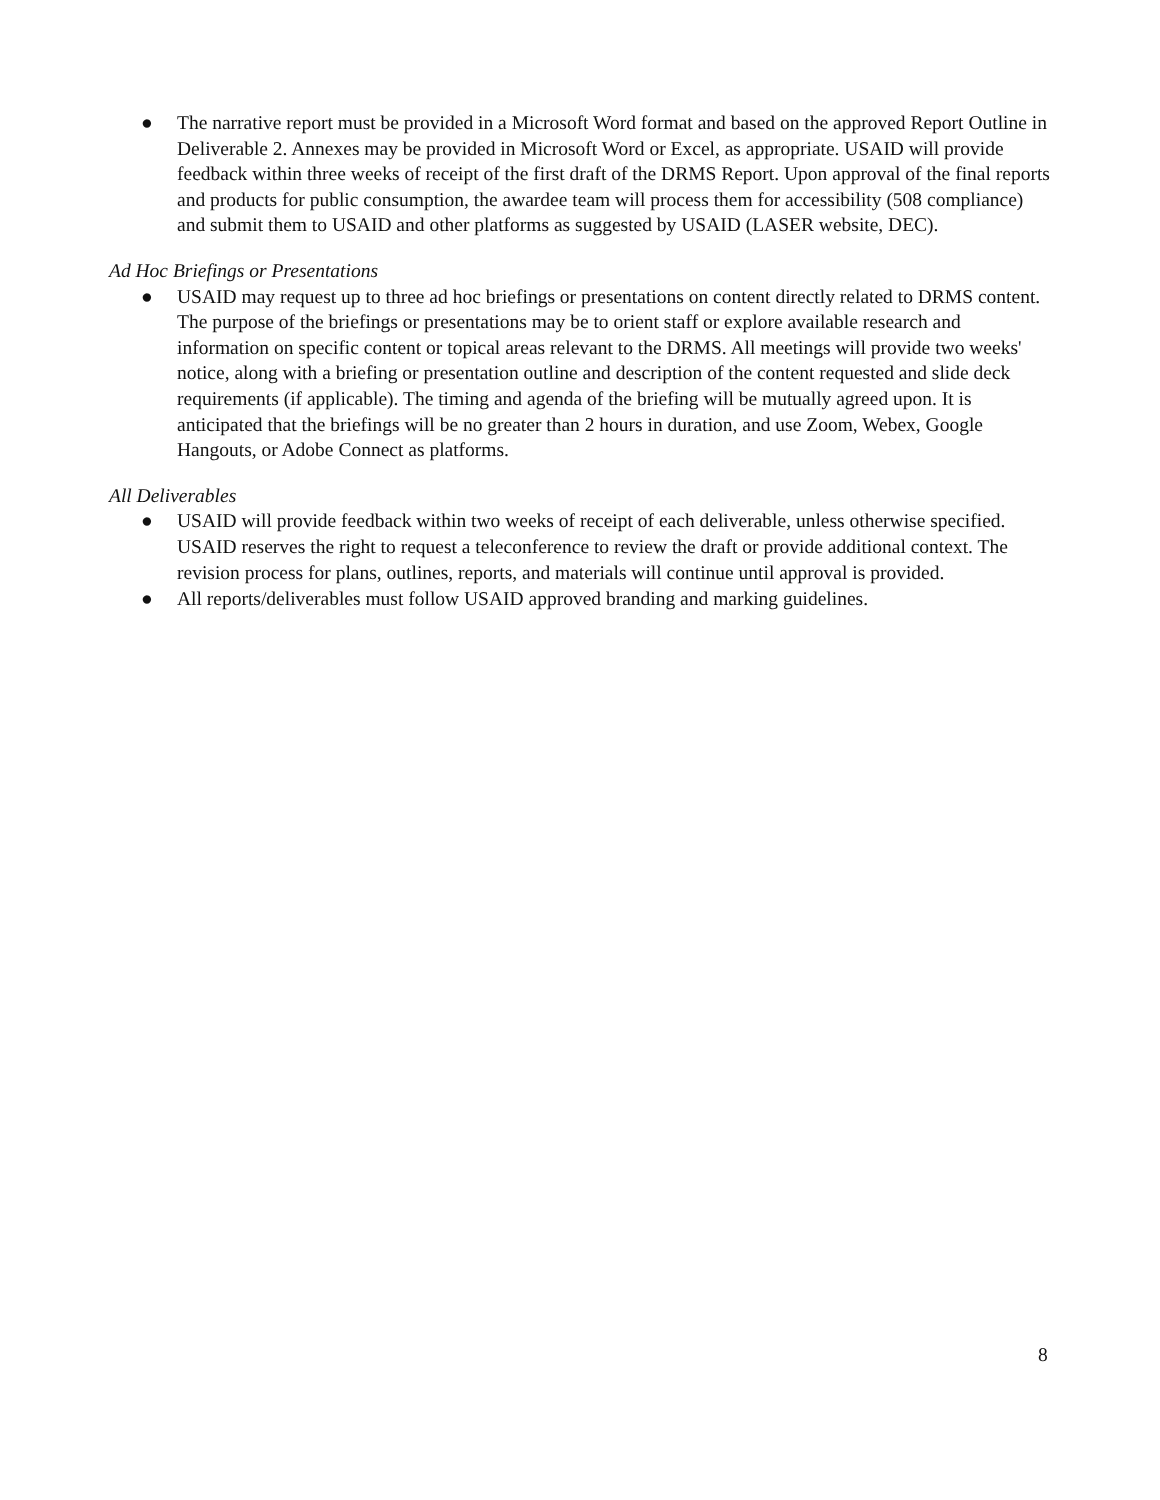● The narrative report must be provided in a Microsoft Word format and based on the approved Report Outline in Deliverable 2. Annexes may be provided in Microsoft Word or Excel, as appropriate. USAID will provide feedback within three weeks of receipt of the first draft of the DRMS Report. Upon approval of the final reports and products for public consumption, the awardee team will process them for accessibility (508 compliance) and submit them to USAID and other platforms as suggested by USAID (LASER website, DEC).
Ad Hoc Briefings or Presentations
● USAID may request up to three ad hoc briefings or presentations on content directly related to DRMS content. The purpose of the briefings or presentations may be to orient staff or explore available research and information on specific content or topical areas relevant to the DRMS. All meetings will provide two weeks' notice, along with a briefing or presentation outline and description of the content requested and slide deck requirements (if applicable). The timing and agenda of the briefing will be mutually agreed upon. It is anticipated that the briefings will be no greater than 2 hours in duration, and use Zoom, Webex, Google Hangouts, or Adobe Connect as platforms.
All Deliverables
● USAID will provide feedback within two weeks of receipt of each deliverable, unless otherwise specified. USAID reserves the right to request a teleconference to review the draft or provide additional context. The revision process for plans, outlines, reports, and materials will continue until approval is provided.
● All reports/deliverables must follow USAID approved branding and marking guidelines.
8